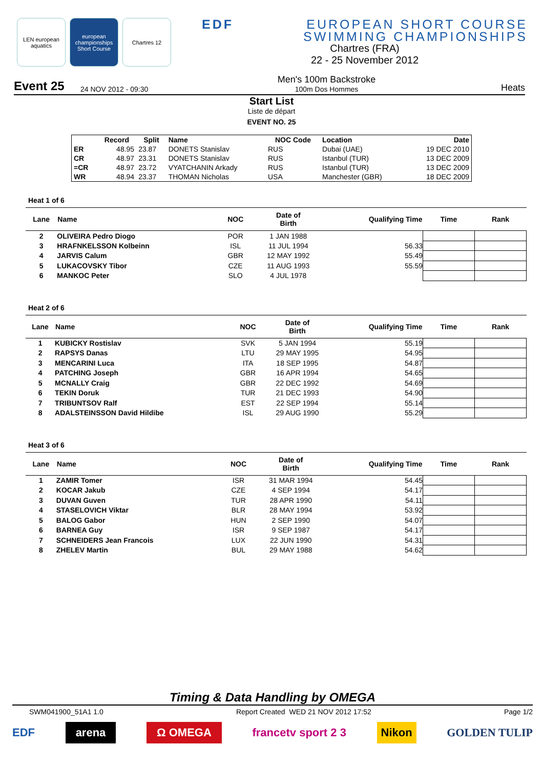LEN european aquatics
european championships Short Course
Chartres 12
EDF EUROPEAN SHORT COURSE
SWIMMING CHAMPIONSHIPS
Chartres (FRA)
22 - 25 November 2012
Event 25 24 NOV 2012 - 09:30 Men's 100m Backstroke
100m Dos Hommes Heats
Start List
Liste de départ
EVENT NO. 25
| | Record | Split | Name | NOC Code | Location | Date |
| --- | --- | --- | --- | --- | --- | --- |
| ER | 48.95 | 23.87 | DONETS Stanislav | RUS | Dubai (UAE) | 19 DEC 2010 |
| CR | 48.97 | 23.31 | DONETS Stanislav | RUS | Istanbul (TUR) | 13 DEC 2009 |
| =CR | 48.97 | 23.72 | VYATCHANIN Arkady | RUS | Istanbul (TUR) | 13 DEC 2009 |
| WR | 48.94 | 23.37 | THOMAN Nicholas | USA | Manchester (GBR) | 18 DEC 2009 |
Heat 1 of 6
| Lane | Name | NOC | Date of Birth | Qualifying Time | Time | Rank |
| --- | --- | --- | --- | --- | --- | --- |
| 2 | OLIVEIRA Pedro Diogo | POR | 1 JAN 1988 | | | |
| 3 | HRAFNKELSSON Kolbeinn | ISL | 11 JUL 1994 | 56.33 | | |
| 4 | JARVIS Calum | GBR | 12 MAY 1992 | 55.49 | | |
| 5 | LUKACOVSKY Tibor | CZE | 11 AUG 1993 | 55.59 | | |
| 6 | MANKOC Peter | SLO | 4 JUL 1978 | | | |
Heat 2 of 6
| Lane | Name | NOC | Date of Birth | Qualifying Time | Time | Rank |
| --- | --- | --- | --- | --- | --- | --- |
| 1 | KUBICKY Rostislav | SVK | 5 JAN 1994 | 55.19 | | |
| 2 | RAPSYS Danas | LTU | 29 MAY 1995 | 54.95 | | |
| 3 | MENCARINI Luca | ITA | 18 SEP 1995 | 54.87 | | |
| 4 | PATCHING Joseph | GBR | 16 APR 1994 | 54.65 | | |
| 5 | MCNALLY Craig | GBR | 22 DEC 1992 | 54.69 | | |
| 6 | TEKIN Doruk | TUR | 21 DEC 1993 | 54.90 | | |
| 7 | TRIBUNTSOV Ralf | EST | 22 SEP 1994 | 55.14 | | |
| 8 | ADALSTEINSSON David Hildibe | ISL | 29 AUG 1990 | 55.29 | | |
Heat 3 of 6
| Lane | Name | NOC | Date of Birth | Qualifying Time | Time | Rank |
| --- | --- | --- | --- | --- | --- | --- |
| 1 | ZAMIR Tomer | ISR | 31 MAR 1994 | 54.45 | | |
| 2 | KOCAR Jakub | CZE | 4 SEP 1994 | 54.17 | | |
| 3 | DUVAN Guven | TUR | 28 APR 1990 | 54.11 | | |
| 4 | STASELOVICH Viktar | BLR | 28 MAY 1994 | 53.92 | | |
| 5 | BALOG Gabor | HUN | 2 SEP 1990 | 54.07 | | |
| 6 | BARNEA Guy | ISR | 9 SEP 1987 | 54.17 | | |
| 7 | SCHNEIDERS Jean Francois | LUX | 22 JUN 1990 | 54.31 | | |
| 8 | ZHELEV Martin | BUL | 29 MAY 1988 | 54.62 | | |
Timing & Data Handling by OMEGA
SWM041900_51A1 1.0 Report Created WED 21 NOV 2012 17:52 Page 1/2
EDF arena Ω OMEGA francetv sport 2 3 Nikon GOLDEN TULIP